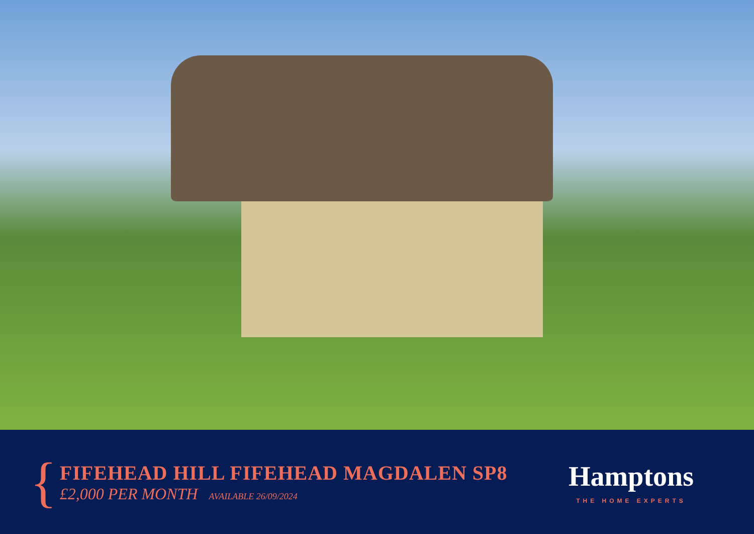{
FIFEHEAD HILL FIFEHEAD MAGDALEN SP8
£2,000 PER MONTH AVAILABLE 26/09/2024
Hamptons
THE HOME EXPERTS